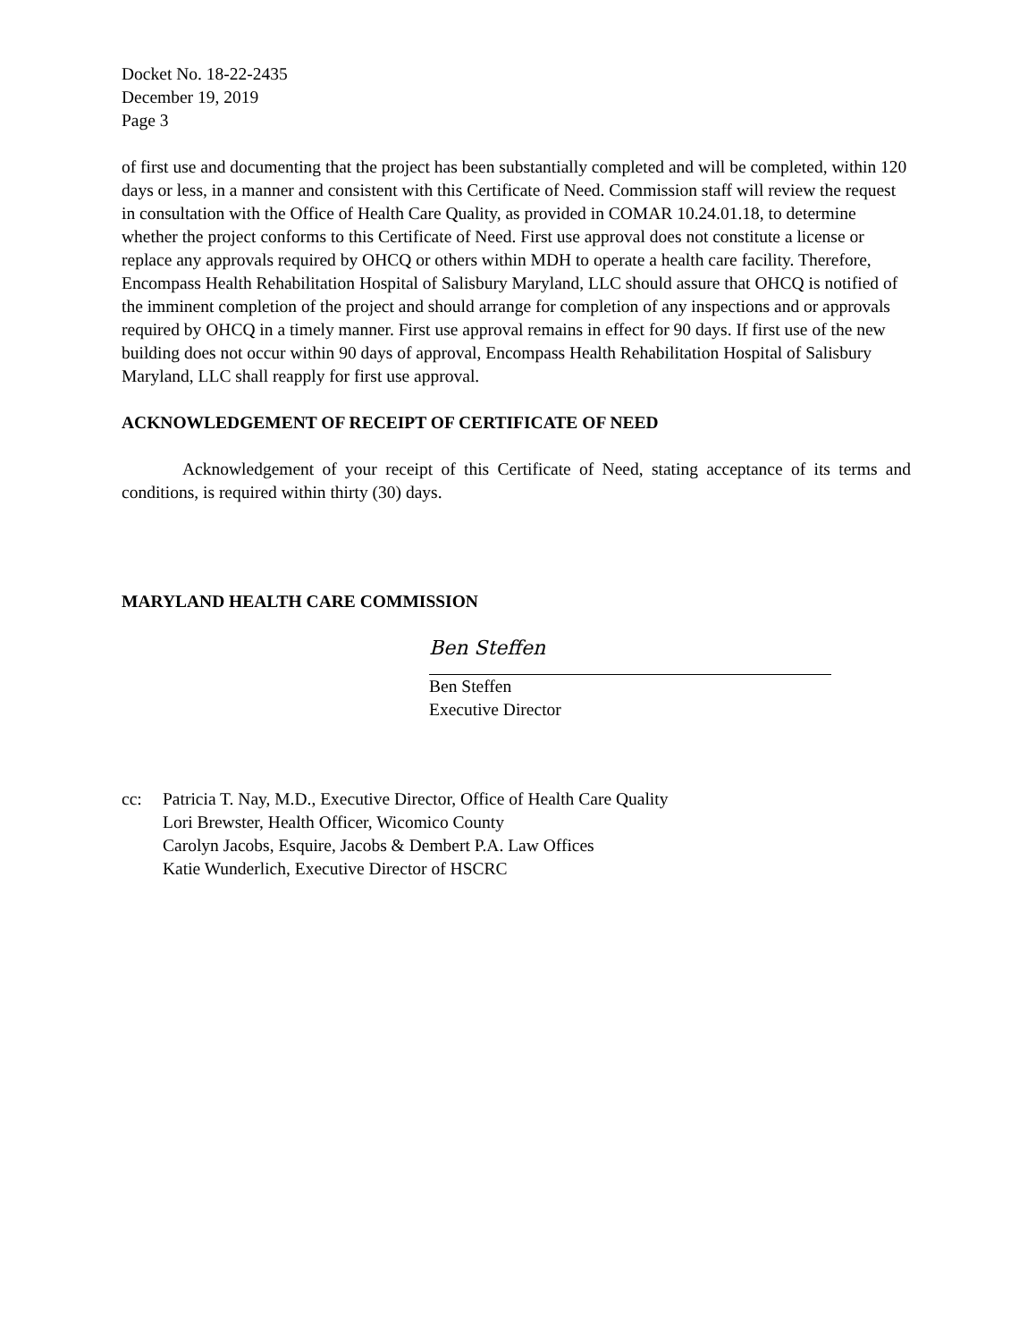Docket No. 18-22-2435
December 19, 2019
Page 3
of first use and documenting that the project has been substantially completed and will be completed, within 120 days or less, in a manner and consistent with this Certificate of Need. Commission staff will review the request in consultation with the Office of Health Care Quality, as provided in COMAR 10.24.01.18, to determine whether the project conforms to this Certificate of Need. First use approval does not constitute a license or replace any approvals required by OHCQ or others within MDH to operate a health care facility. Therefore, Encompass Health Rehabilitation Hospital of Salisbury Maryland, LLC should assure that OHCQ is notified of the imminent completion of the project and should arrange for completion of any inspections and or approvals required by OHCQ in a timely manner. First use approval remains in effect for 90 days. If first use of the new building does not occur within 90 days of approval, Encompass Health Rehabilitation Hospital of Salisbury Maryland, LLC shall reapply for first use approval.
ACKNOWLEDGEMENT OF RECEIPT OF CERTIFICATE OF NEED
Acknowledgement of your receipt of this Certificate of Need, stating acceptance of its terms and conditions, is required within thirty (30) days.
MARYLAND HEALTH CARE COMMISSION
Ben Steffen
Ben Steffen
Executive Director
cc: Patricia T. Nay, M.D., Executive Director, Office of Health Care Quality
Lori Brewster, Health Officer, Wicomico County
Carolyn Jacobs, Esquire, Jacobs & Dembert P.A. Law Offices
Katie Wunderlich, Executive Director of HSCRC